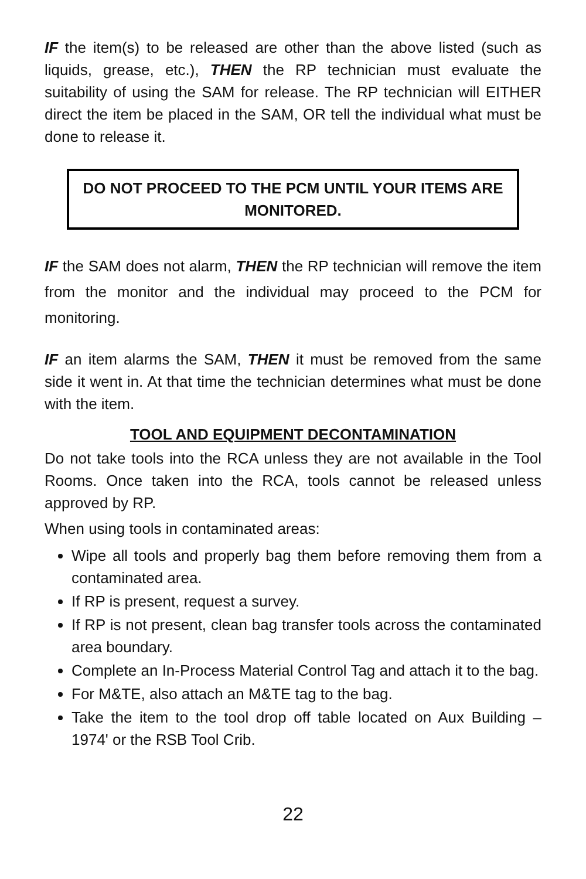IF the item(s) to be released are other than the above listed (such as liquids, grease, etc.), THEN the RP technician must evaluate the suitability of using the SAM for release. The RP technician will EITHER direct the item be placed in the SAM, OR tell the individual what must be done to release it.
DO NOT PROCEED TO THE PCM UNTIL YOUR ITEMS ARE MONITORED.
IF the SAM does not alarm, THEN the RP technician will remove the item from the monitor and the individual may proceed to the PCM for monitoring.
IF an item alarms the SAM, THEN it must be removed from the same side it went in. At that time the technician determines what must be done with the item.
TOOL AND EQUIPMENT DECONTAMINATION
Do not take tools into the RCA unless they are not available in the Tool Rooms. Once taken into the RCA, tools cannot be released unless approved by RP.
When using tools in contaminated areas:
Wipe all tools and properly bag them before removing them from a contaminated area.
If RP is present, request a survey.
If RP is not present, clean bag transfer tools across the contaminated area boundary.
Complete an In-Process Material Control Tag and attach it to the bag.
For M&TE, also attach an M&TE tag to the bag.
Take the item to the tool drop off table located on Aux Building – 1974' or the RSB Tool Crib.
22